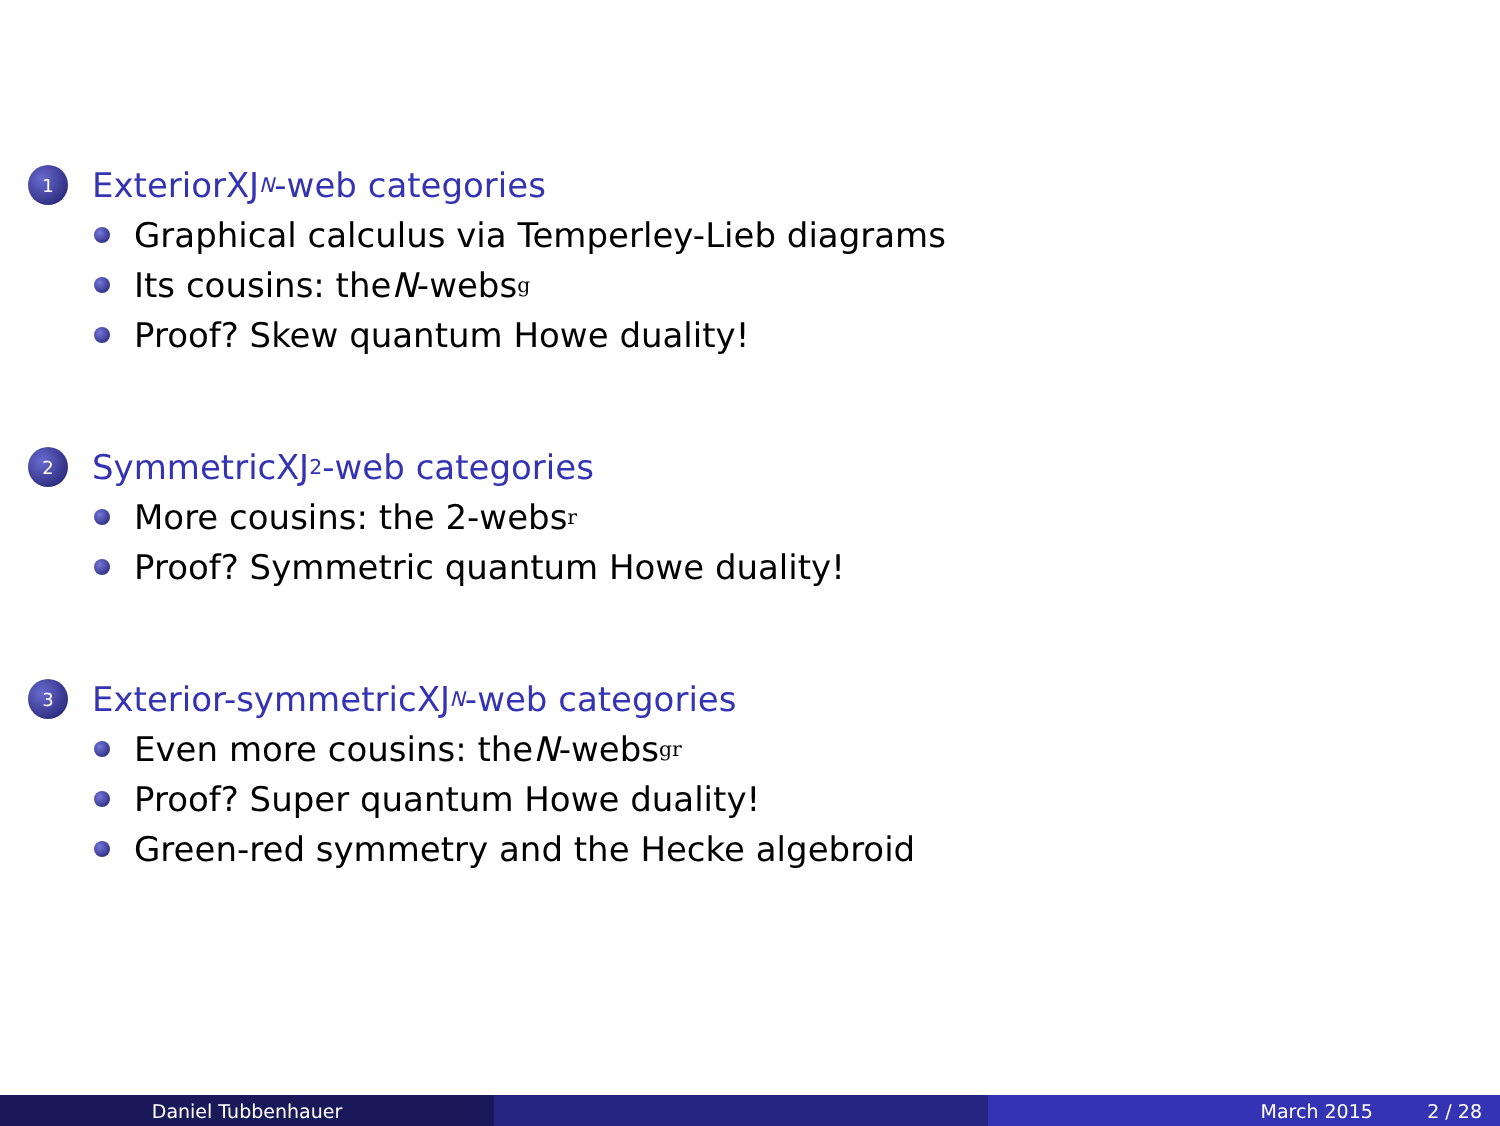1 Exterior 𝖷𝖩<sub>N</sub> -web categories
Graphical calculus via Temperley-Lieb diagrams
Its cousins: the N -webs<sub>g</sub>
Proof? Skew quantum Howe duality!
2 Symmetric 𝖷𝖩<sub>2</sub>-web categories
More cousins: the 2-webs<sub>r</sub>
Proof? Symmetric quantum Howe duality!
3 Exterior-symmetric 𝖷𝖩<sub>N</sub> -web categories
Even more cousins: the N -webs<sub>gr</sub>
Proof? Super quantum Howe duality!
Green-red symmetry and the Hecke algebroid
Daniel Tubbenhauer March 2015 2 / 28